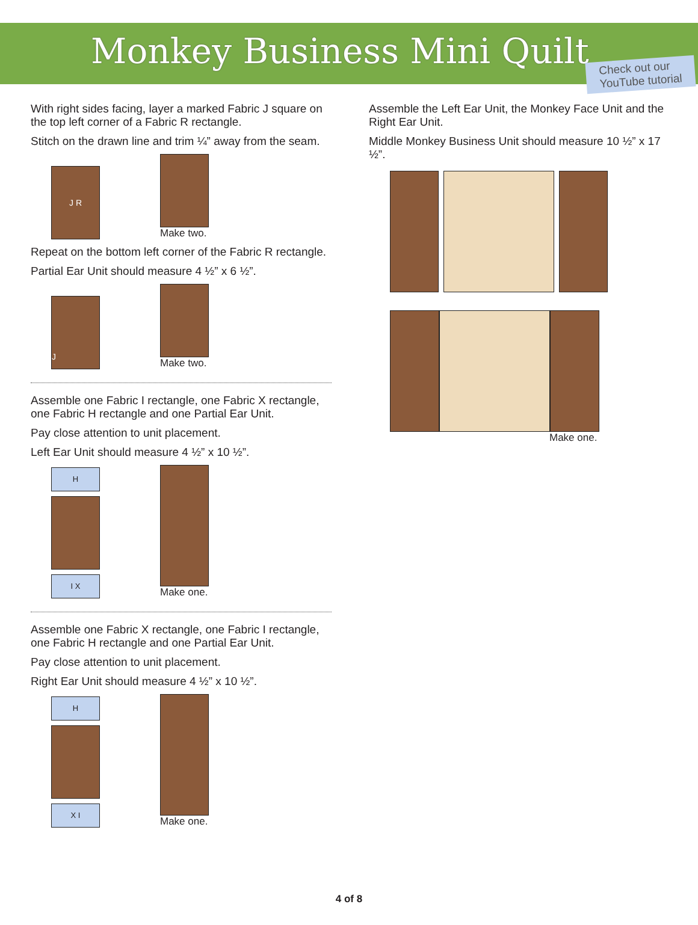Monkey Business Mini Quilt
Check out our
YouTube tutorial
With right sides facing, layer a marked Fabric J square on the top left corner of a Fabric R rectangle.
Stitch on the drawn line and trim ¼” away from the seam.
J R
Make two.
Repeat on the bottom left corner of the Fabric R rectangle.
Partial Ear Unit should measure 4 ½” x 6 ½”.
J
Make two.
Assemble one Fabric I rectangle, one Fabric X rectangle, one Fabric H rectangle and one Partial Ear Unit.
Pay close attention to unit placement.
Left Ear Unit should measure 4 ½” x 10 ½”.
H
I X
Make one.
Assemble one Fabric X rectangle, one Fabric I rectangle, one Fabric H rectangle and one Partial Ear Unit.
Pay close attention to unit placement.
Right Ear Unit should measure 4 ½” x 10 ½”.
H
X I
Make one.
Assemble the Left Ear Unit, the Monkey Face Unit and the Right Ear Unit.
Middle Monkey Business Unit should measure 10 ½” x 17 ½”.
Make one.
4 of 8